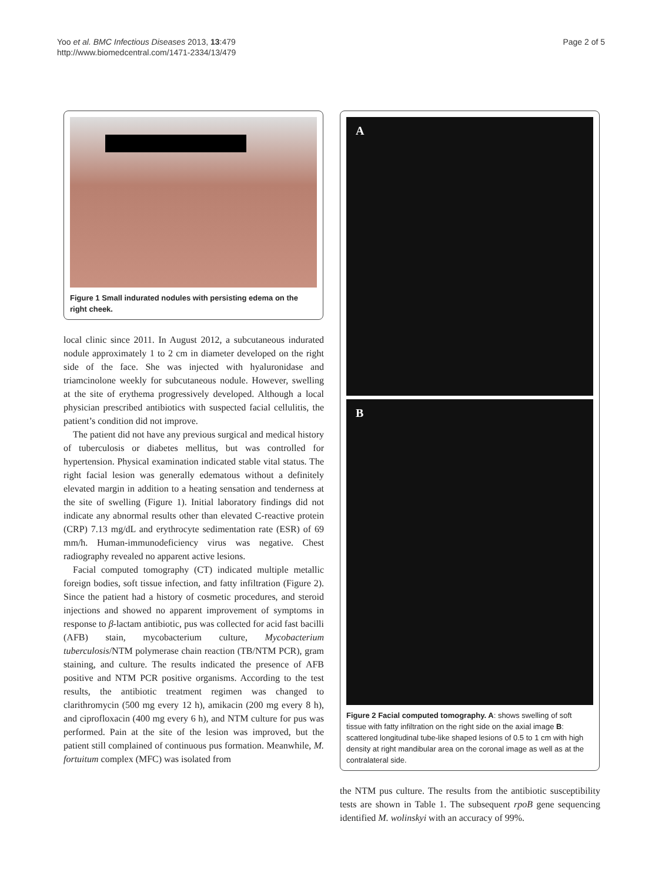Yoo et al. BMC Infectious Diseases 2013, 13:479
http://www.biomedcentral.com/1471-2334/13/479
Page 2 of 5
Figure 1 Small indurated nodules with persisting edema on the right cheek.
local clinic since 2011. In August 2012, a subcutaneous indurated nodule approximately 1 to 2 cm in diameter developed on the right side of the face. She was injected with hyaluronidase and triamcinolone weekly for subcutaneous nodule. However, swelling at the site of erythema progressively developed. Although a local physician prescribed antibiotics with suspected facial cellulitis, the patient’s condition did not improve.
The patient did not have any previous surgical and medical history of tuberculosis or diabetes mellitus, but was controlled for hypertension. Physical examination indicated stable vital status. The right facial lesion was generally edematous without a definitely elevated margin in addition to a heating sensation and tenderness at the site of swelling (Figure 1). Initial laboratory findings did not indicate any abnormal results other than elevated C-reactive protein (CRP) 7.13 mg/dL and erythrocyte sedimentation rate (ESR) of 69 mm/h. Human-immunodeficiency virus was negative. Chest radiography revealed no apparent active lesions.
Facial computed tomography (CT) indicated multiple metallic foreign bodies, soft tissue infection, and fatty infiltration (Figure 2). Since the patient had a history of cosmetic procedures, and steroid injections and showed no apparent improvement of symptoms in response to β-lactam antibiotic, pus was collected for acid fast bacilli (AFB) stain, mycobacterium culture, Mycobacterium tuberculosis/NTM polymerase chain reaction (TB/NTM PCR), gram staining, and culture. The results indicated the presence of AFB positive and NTM PCR positive organisms. According to the test results, the antibiotic treatment regimen was changed to clarithromycin (500 mg every 12 h), amikacin (200 mg every 8 h), and ciprofloxacin (400 mg every 6 h), and NTM culture for pus was performed. Pain at the site of the lesion was improved, but the patient still complained of continuous pus formation. Meanwhile, M. fortuitum complex (MFC) was isolated from
A
B
Figure 2 Facial computed tomography. A: shows swelling of soft tissue with fatty infiltration on the right side on the axial image B: scattered longitudinal tube-like shaped lesions of 0.5 to 1 cm with high density at right mandibular area on the coronal image as well as at the contralateral side.
the NTM pus culture. The results from the antibiotic susceptibility tests are shown in Table 1. The subsequent rpoB gene sequencing identified M. wolinskyi with an accuracy of 99%.